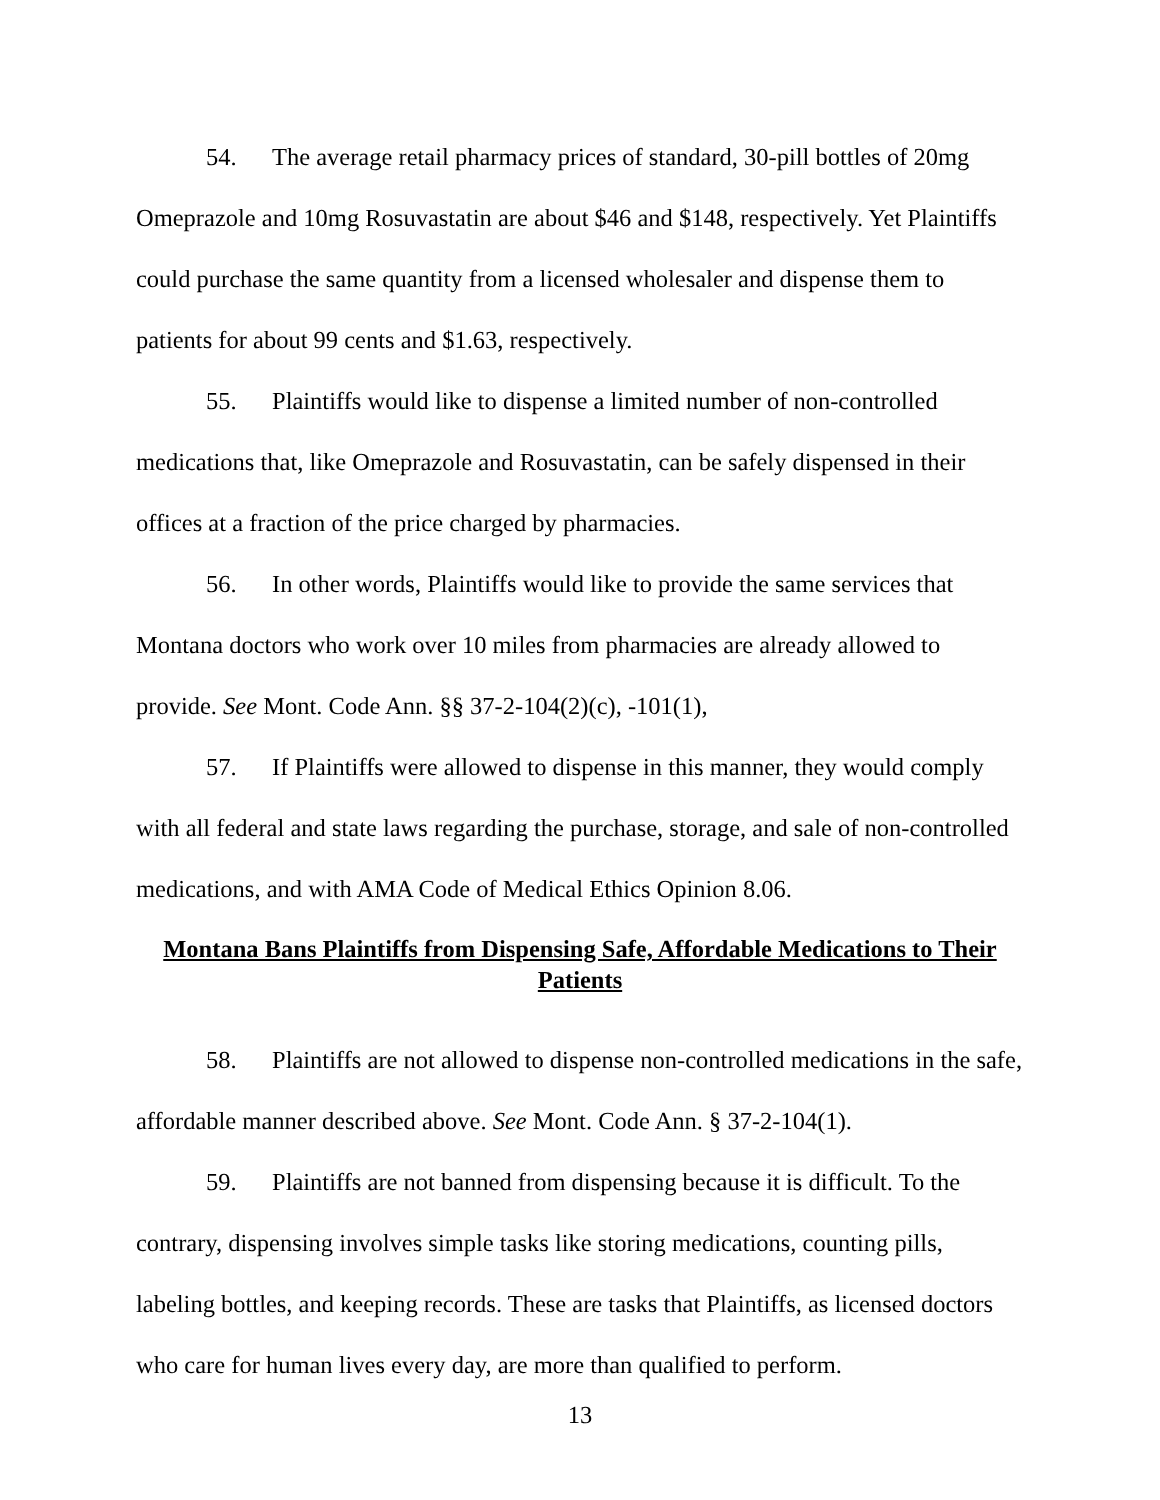54. The average retail pharmacy prices of standard, 30-pill bottles of 20mg Omeprazole and 10mg Rosuvastatin are about $46 and $148, respectively. Yet Plaintiffs could purchase the same quantity from a licensed wholesaler and dispense them to patients for about 99 cents and $1.63, respectively.
55. Plaintiffs would like to dispense a limited number of non-controlled medications that, like Omeprazole and Rosuvastatin, can be safely dispensed in their offices at a fraction of the price charged by pharmacies.
56. In other words, Plaintiffs would like to provide the same services that Montana doctors who work over 10 miles from pharmacies are already allowed to provide. See Mont. Code Ann. §§ 37-2-104(2)(c), -101(1),
57. If Plaintiffs were allowed to dispense in this manner, they would comply with all federal and state laws regarding the purchase, storage, and sale of non-controlled medications, and with AMA Code of Medical Ethics Opinion 8.06.
Montana Bans Plaintiffs from Dispensing Safe, Affordable Medications to Their Patients
58. Plaintiffs are not allowed to dispense non-controlled medications in the safe, affordable manner described above. See Mont. Code Ann. § 37-2-104(1).
59. Plaintiffs are not banned from dispensing because it is difficult. To the contrary, dispensing involves simple tasks like storing medications, counting pills, labeling bottles, and keeping records. These are tasks that Plaintiffs, as licensed doctors who care for human lives every day, are more than qualified to perform.
13